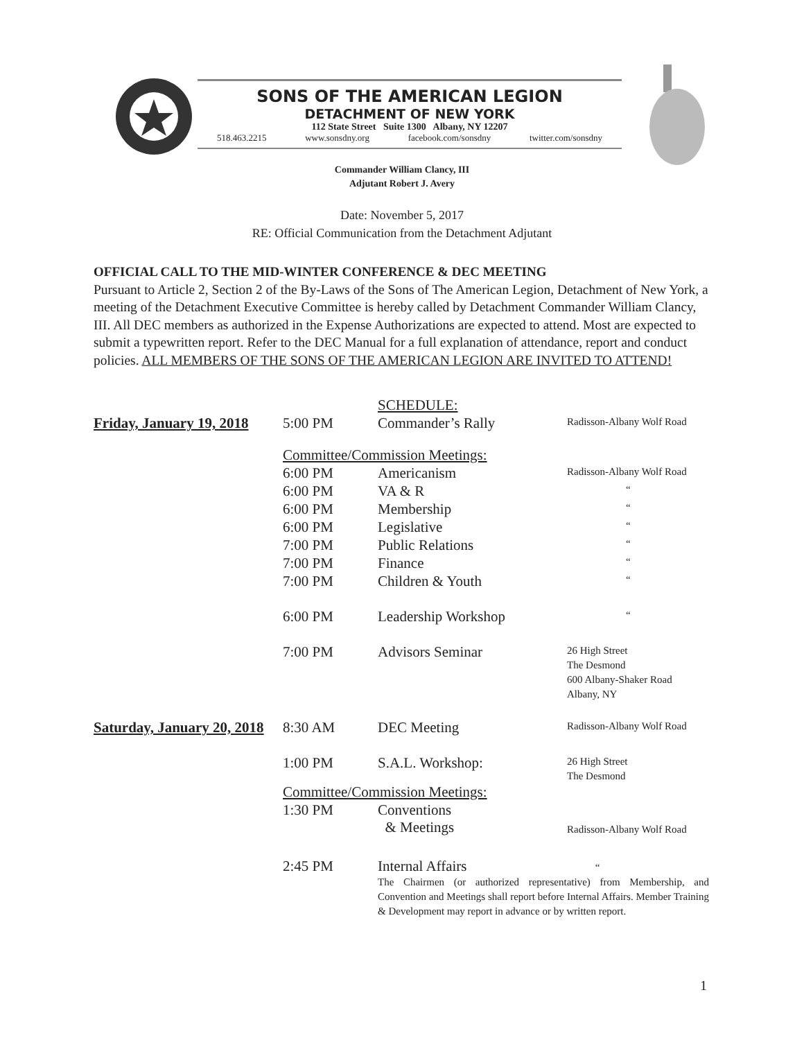SONS OF THE AMERICAN LEGION
DETACHMENT OF NEW YORK
112 State Street Suite 1300 Albany, NY 12207
518.463.2215 www.sonsdny.org facebook.com/sonsdny twitter.com/sonsdny
Commander William Clancy, III
Adjutant Robert J. Avery
Date: November 5, 2017
RE: Official Communication from the Detachment Adjutant
OFFICIAL CALL TO THE MID-WINTER CONFERENCE & DEC MEETING
Pursuant to Article 2, Section 2 of the By-Laws of the Sons of The American Legion, Detachment of New York, a meeting of the Detachment Executive Committee is hereby called by Detachment Commander William Clancy, III. All DEC members as authorized in the Expense Authorizations are expected to attend. Most are expected to submit a typewritten report. Refer to the DEC Manual for a full explanation of attendance, report and conduct policies. ALL MEMBERS OF THE SONS OF THE AMERICAN LEGION ARE INVITED TO ATTEND!
| | | SCHEDULE: | |
| Friday, January 19, 2018 | 5:00 PM | Commander’s Rally | Radisson-Albany Wolf Road |
| | Committee/Commission Meetings: | | |
| | 6:00 PM | Americanism | Radisson-Albany Wolf Road |
| | 6:00 PM | VA & R | “ |
| | 6:00 PM | Membership | “ |
| | 6:00 PM | Legislative | “ |
| | 7:00 PM | Public Relations | “ |
| | 7:00 PM | Finance | “ |
| | 7:00 PM | Children & Youth | “ |
| | 6:00 PM | Leadership Workshop | “ |
| | 7:00 PM | Advisors Seminar | 26 High Street The Desmond 600 Albany-Shaker Road Albany, NY |
| Saturday, January 20, 2018 | 8:30 AM | DEC Meeting | Radisson-Albany Wolf Road |
| | 1:00 PM | S.A.L. Workshop: | 26 High Street The Desmond |
| | Committee/Commission Meetings: | | |
| | 1:30 PM | Conventions & Meetings | Radisson-Albany Wolf Road |
| | 2:45 PM | Internal Affairs “ The Chairmen (or authorized representative) from Membership, and Convention and Meetings shall report before Internal Affairs. Member Training & Development may report in advance or by written report. | |
1